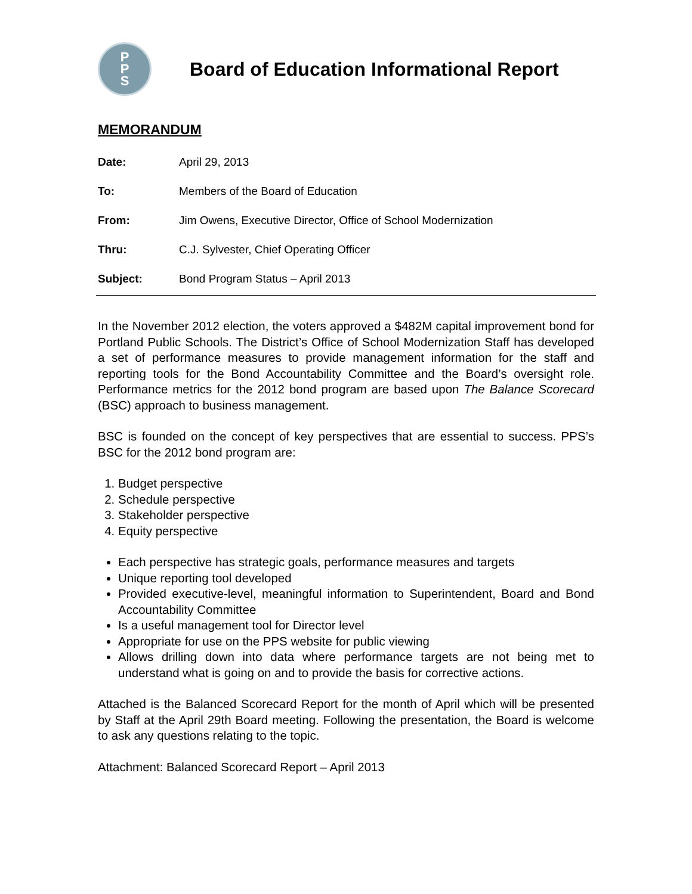P
P
S
Board of Education Informational Report
MEMORANDUM
Date: April 29, 2013
To: Members of the Board of Education
From: Jim Owens, Executive Director, Office of School Modernization
Thru: C.J. Sylvester, Chief Operating Officer
Subject: Bond Program Status – April 2013
In the November 2012 election, the voters approved a $482M capital improvement bond for Portland Public Schools. The District’s Office of School Modernization Staff has developed a set of performance measures to provide management information for the staff and reporting tools for the Bond Accountability Committee and the Board’s oversight role. Performance metrics for the 2012 bond program are based upon The Balance Scorecard (BSC) approach to business management.
BSC is founded on the concept of key perspectives that are essential to success. PPS’s BSC for the 2012 bond program are:
1. Budget perspective
2. Schedule perspective
3. Stakeholder perspective
4. Equity perspective
Each perspective has strategic goals, performance measures and targets
Unique reporting tool developed
Provided executive-level, meaningful information to Superintendent, Board and Bond Accountability Committee
Is a useful management tool for Director level
Appropriate for use on the PPS website for public viewing
Allows drilling down into data where performance targets are not being met to understand what is going on and to provide the basis for corrective actions.
Attached is the Balanced Scorecard Report for the month of April which will be presented by Staff at the April 29th Board meeting. Following the presentation, the Board is welcome to ask any questions relating to the topic.
Attachment: Balanced Scorecard Report – April 2013